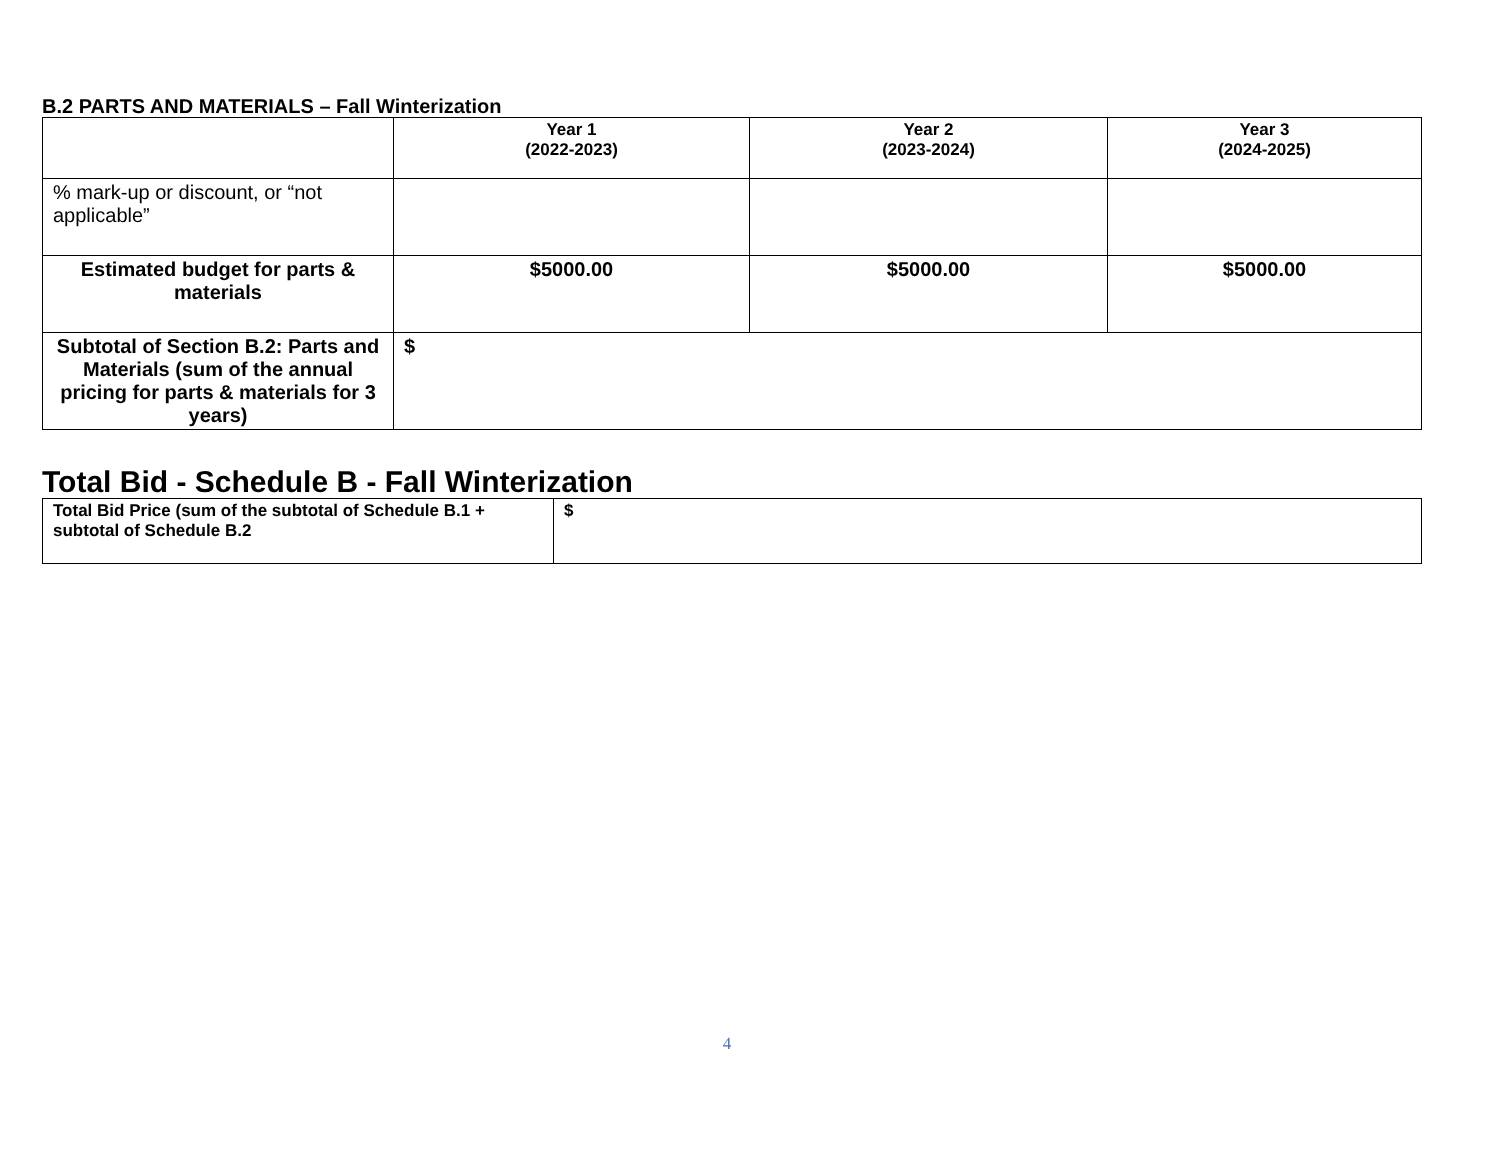B.2 PARTS AND MATERIALS – Fall Winterization
| | Year 1 (2022-2023) | Year 2 (2023-2024) | Year 3 (2024-2025) |
| --- | --- | --- | --- |
| % mark-up or discount, or “not applicable” | | | |
| Estimated budget for parts & materials | $5000.00 | $5000.00 | $5000.00 |
| Subtotal of Section B.2: Parts and Materials (sum of the annual pricing for parts & materials for 3 years) | $ | | |
Total Bid - Schedule B - Fall Winterization
| Total Bid Price (sum of the subtotal of Schedule B.1 + subtotal of Schedule B.2 | $ |
4